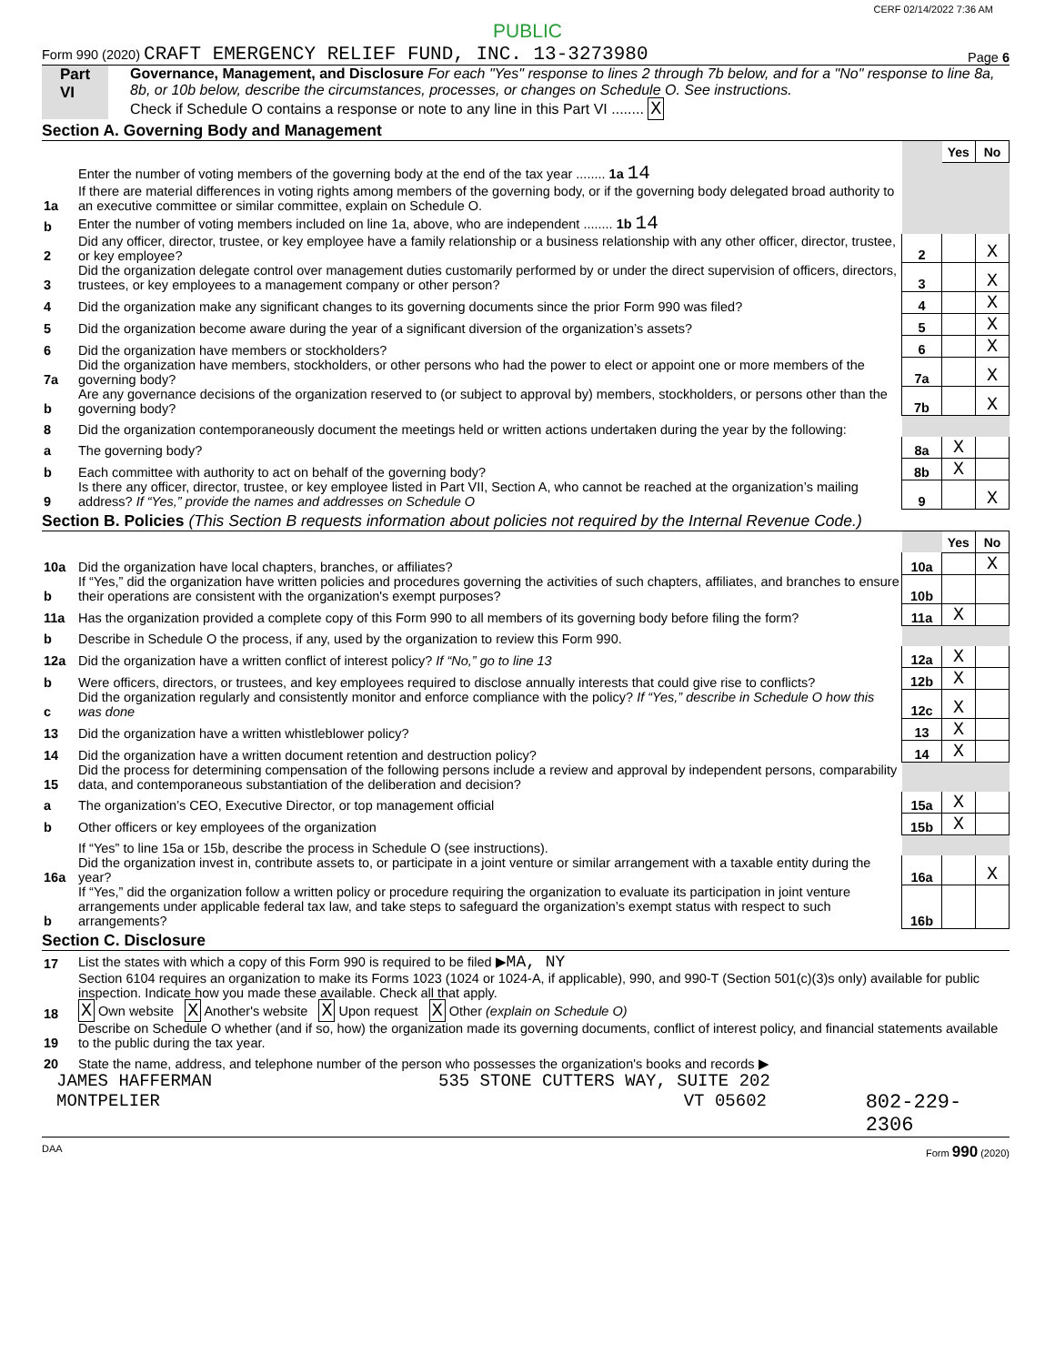CERF 02/14/2022 7:36 AM
PUBLIC
Form 990 (2020) CRAFT EMERGENCY RELIEF FUND, INC. 13-3273980 Page 6
Part VI Governance, Management, and Disclosure For each "Yes" response to lines 2 through 7b below, and for a "No" response to line 8a, 8b, or 10b below, describe the circumstances, processes, or changes on Schedule O. See instructions.
Check if Schedule O contains a response or note to any line in this Part VI ........ X
Section A. Governing Body and Management
| | | | Yes | No |
| 1a | Enter the number of voting members of the governing body at the end of the tax year ........ 1a 14 If there are material differences in voting rights among members of the governing body, or if the governing body delegated broad authority to an executive committee or similar committee, explain on Schedule O. | | | |
| b | Enter the number of voting members included on line 1a, above, who are independent ........ 1b 14 | | | |
| 2 | Did any officer, director, trustee, or key employee have a family relationship or a business relationship with any other officer, director, trustee, or key employee? | 2 | | X |
| 3 | Did the organization delegate control over management duties customarily performed by or under the direct supervision of officers, directors, trustees, or key employees to a management company or other person? | 3 | | X |
| 4 | Did the organization make any significant changes to its governing documents since the prior Form 990 was filed? | 4 | | X |
| 5 | Did the organization become aware during the year of a significant diversion of the organization’s assets? | 5 | | X |
| 6 | Did the organization have members or stockholders? | 6 | | X |
| 7a | Did the organization have members, stockholders, or other persons who had the power to elect or appoint one or more members of the governing body? | 7a | | X |
| b | Are any governance decisions of the organization reserved to (or subject to approval by) members, stockholders, or persons other than the governing body? | 7b | | X |
| 8 | Did the organization contemporaneously document the meetings held or written actions undertaken during the year by the following: | | | |
| a | The governing body? | 8a | X | |
| b | Each committee with authority to act on behalf of the governing body? | 8b | X | |
| 9 | Is there any officer, director, trustee, or key employee listed in Part VII, Section A, who cannot be reached at the organization’s mailing address? If “Yes,” provide the names and addresses on Schedule O | 9 | | X |
Section B. Policies (This Section B requests information about policies not required by the Internal Revenue Code.)
| | | | Yes | No |
| 10a | Did the organization have local chapters, branches, or affiliates? | 10a | | X |
| b | If “Yes,” did the organization have written policies and procedures governing the activities of such chapters, affiliates, and branches to ensure their operations are consistent with the organization's exempt purposes? | 10b | | |
| 11a | Has the organization provided a complete copy of this Form 990 to all members of its governing body before filing the form? | 11a | X | |
| b | Describe in Schedule O the process, if any, used by the organization to review this Form 990. | | | |
| 12a | Did the organization have a written conflict of interest policy? If “No,” go to line 13 | 12a | X | |
| b | Were officers, directors, or trustees, and key employees required to disclose annually interests that could give rise to conflicts? | 12b | X | |
| c | Did the organization regularly and consistently monitor and enforce compliance with the policy? If “Yes,” describe in Schedule O how this was done | 12c | X | |
| 13 | Did the organization have a written whistleblower policy? | 13 | X | |
| 14 | Did the organization have a written document retention and destruction policy? | 14 | X | |
| 15 | Did the process for determining compensation of the following persons include a review and approval by independent persons, comparability data, and contemporaneous substantiation of the deliberation and decision? | | | |
| a | The organization’s CEO, Executive Director, or top management official | 15a | X | |
| b | Other officers or key employees of the organization | 15b | X | |
| | If “Yes” to line 15a or 15b, describe the process in Schedule O (see instructions). | | | |
| 16a | Did the organization invest in, contribute assets to, or participate in a joint venture or similar arrangement with a taxable entity during the year? | 16a | | X |
| b | If “Yes,” did the organization follow a written policy or procedure requiring the organization to evaluate its participation in joint venture arrangements under applicable federal tax law, and take steps to safeguard the organization’s exempt status with respect to such arrangements? | 16b | | |
Section C. Disclosure
| 17 | List the states with which a copy of this Form 990 is required to be filed ▶ MA, NY |
| 18 | Section 6104 requires an organization to make its Forms 1023 (1024 or 1024-A, if applicable), 990, and 990-T (Section 501(c)(3)s only) available for public inspection. Indicate how you made these available. Check all that apply. X Own website X Another's website X Upon request X Other (explain on Schedule O) |
| 19 | Describe on Schedule O whether (and if so, how) the organization made its governing documents, conflict of interest policy, and financial statements available to the public during the tax year. |
| 20 | State the name, address, and telephone number of the person who possesses the organization's books and records ▶ |
JAMES HAFFERMAN 535 STONE CUTTERS WAY, SUITE 202
MONTPELIER VT 05602 802-229-2306
DAA Form 990 (2020)